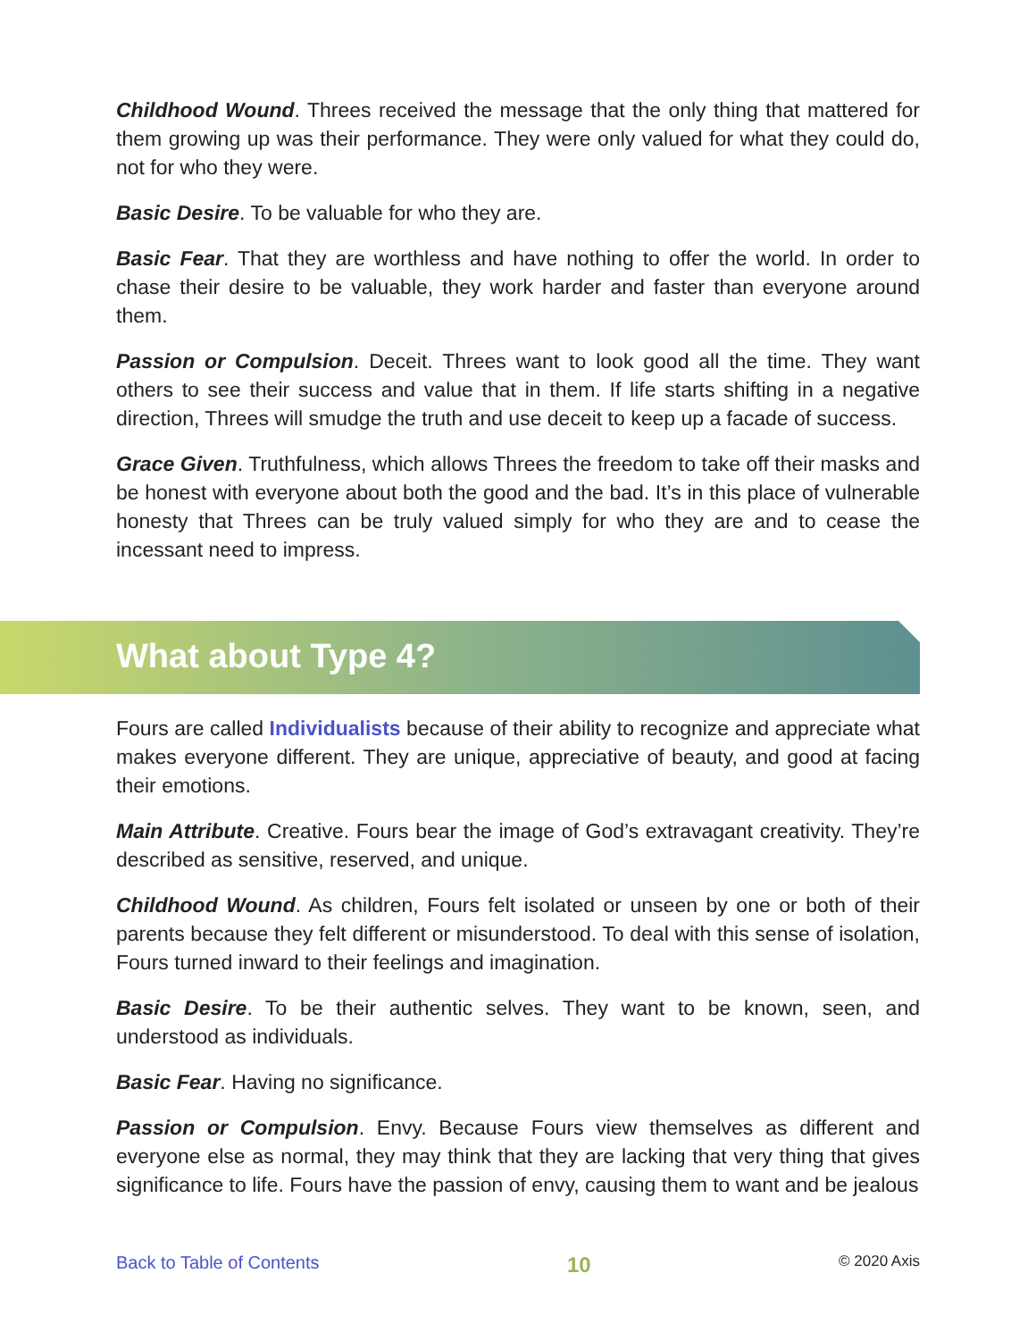Childhood Wound. Threes received the message that the only thing that mattered for them growing up was their performance. They were only valued for what they could do, not for who they were.
Basic Desire. To be valuable for who they are.
Basic Fear. That they are worthless and have nothing to offer the world. In order to chase their desire to be valuable, they work harder and faster than everyone around them.
Passion or Compulsion. Deceit. Threes want to look good all the time. They want others to see their success and value that in them. If life starts shifting in a negative direction, Threes will smudge the truth and use deceit to keep up a facade of success.
Grace Given. Truthfulness, which allows Threes the freedom to take off their masks and be honest with everyone about both the good and the bad. It’s in this place of vulnerable honesty that Threes can be truly valued simply for who they are and to cease the incessant need to impress.
What about Type 4?
Fours are called Individualists because of their ability to recognize and appreciate what makes everyone different. They are unique, appreciative of beauty, and good at facing their emotions.
Main Attribute. Creative. Fours bear the image of God’s extravagant creativity. They’re described as sensitive, reserved, and unique.
Childhood Wound. As children, Fours felt isolated or unseen by one or both of their parents because they felt different or misunderstood. To deal with this sense of isolation, Fours turned inward to their feelings and imagination.
Basic Desire. To be their authentic selves. They want to be known, seen, and understood as individuals.
Basic Fear. Having no significance.
Passion or Compulsion. Envy. Because Fours view themselves as different and everyone else as normal, they may think that they are lacking that very thing that gives significance to life. Fours have the passion of envy, causing them to want and be jealous
Back to Table of Contents 10 © 2020 Axis